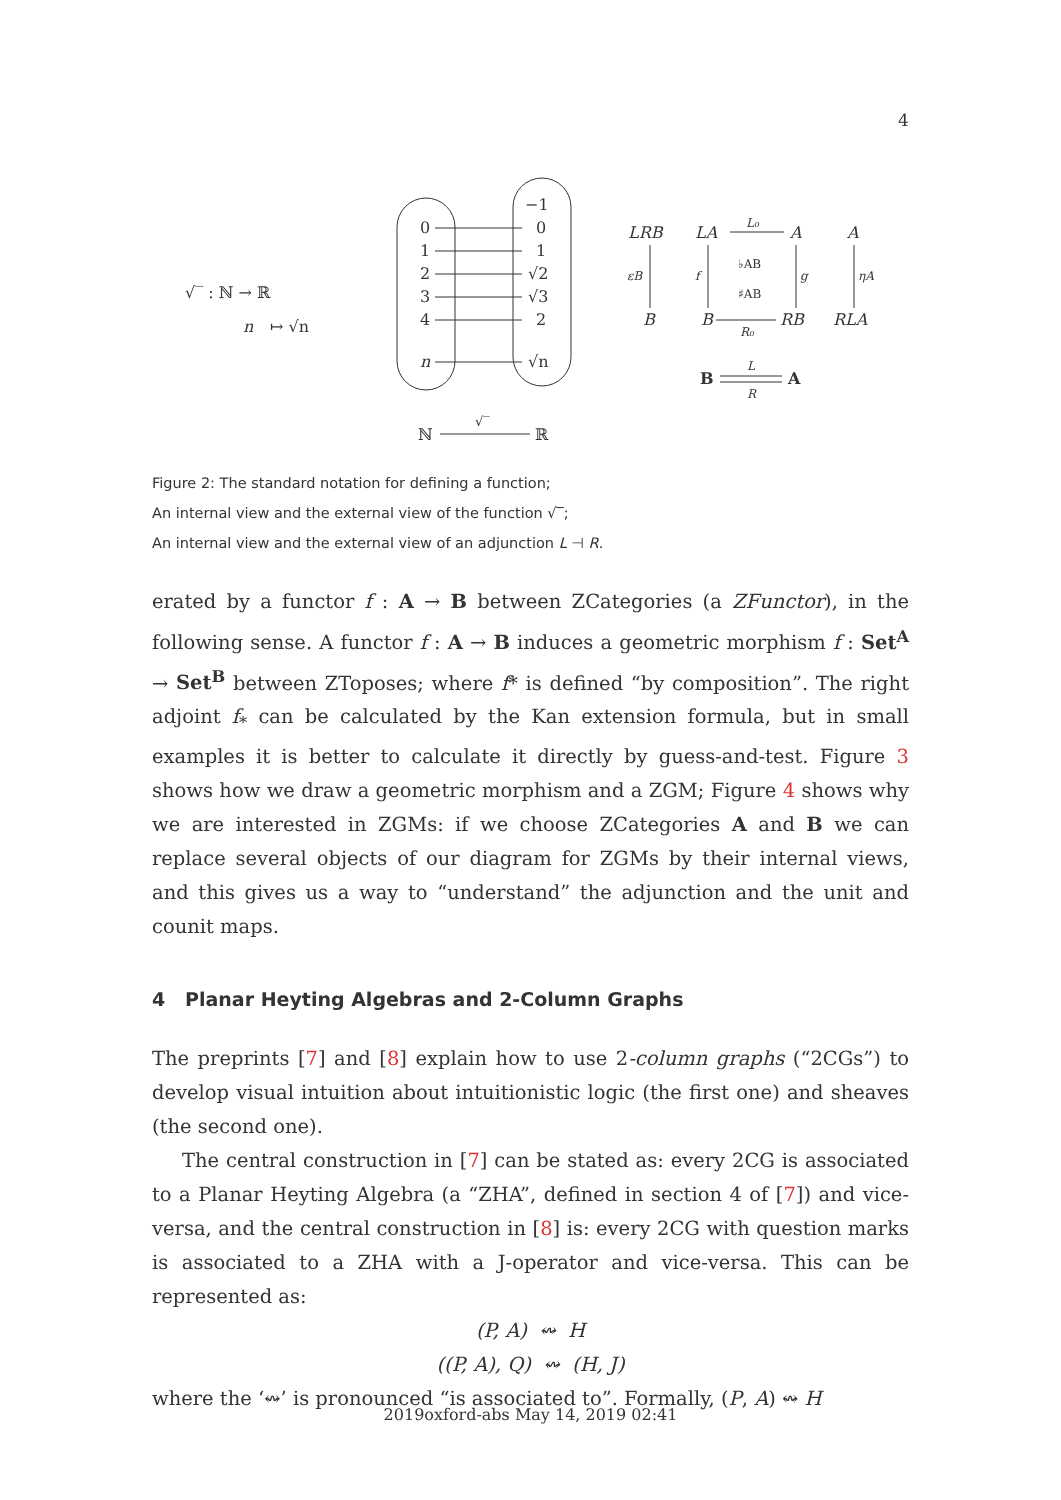4
√‾ : ℕ → ℝ
n
↦ √n
−1
0
1
2
3
4
n
0
1
√2
√3
2
√n
ℕ
√‾
ℝ
LRB
LA
A
A
L₀
εB
f
♭AB
♯AB
g
ηA
B
B
RB
RLA
R₀
B
L
R
A
Figure 2: The standard notation for defining a function;
An internal view and the external view of the function √‾;
An internal view and the external view of an adjunction L ⊣ R.
erated by a functor f : A → B between ZCategories (a ZFunctor), in the following sense. A functor f : A → B induces a geometric morphism f : Set<sup>A</sup> → Set<sup>B</sup> between ZToposes; where f* is defined “by composition”. The right adjoint f<sub>*</sub> can be calculated by the Kan extension formula, but in small examples it is better to calculate it directly by guess-and-test. Figure 3 shows how we draw a geometric morphism and a ZGM; Figure 4 shows why we are interested in ZGMs: if we choose ZCategories A and B we can replace several objects of our diagram for ZGMs by their internal views, and this gives us a way to “understand” the adjunction and the unit and counit maps.
4 Planar Heyting Algebras and 2-Column Graphs
The preprints [7] and [8] explain how to use 2-column graphs (“2CGs”) to develop visual intuition about intuitionistic logic (the first one) and sheaves (the second one).
The central construction in [7] can be stated as: every 2CG is associated to a Planar Heyting Algebra (a “ZHA”, defined in section 4 of [7]) and vice-versa, and the central construction in [8] is: every 2CG with question marks is associated to a ZHA with a J-operator and vice-versa. This can be represented as:
(P, A) ↭ H
((P, A), Q) ↭ (H, J)
where the ‘↭’ is pronounced “is associated to”. Formally, (P, A) ↭ H
2019oxford-abs May 14, 2019 02:41